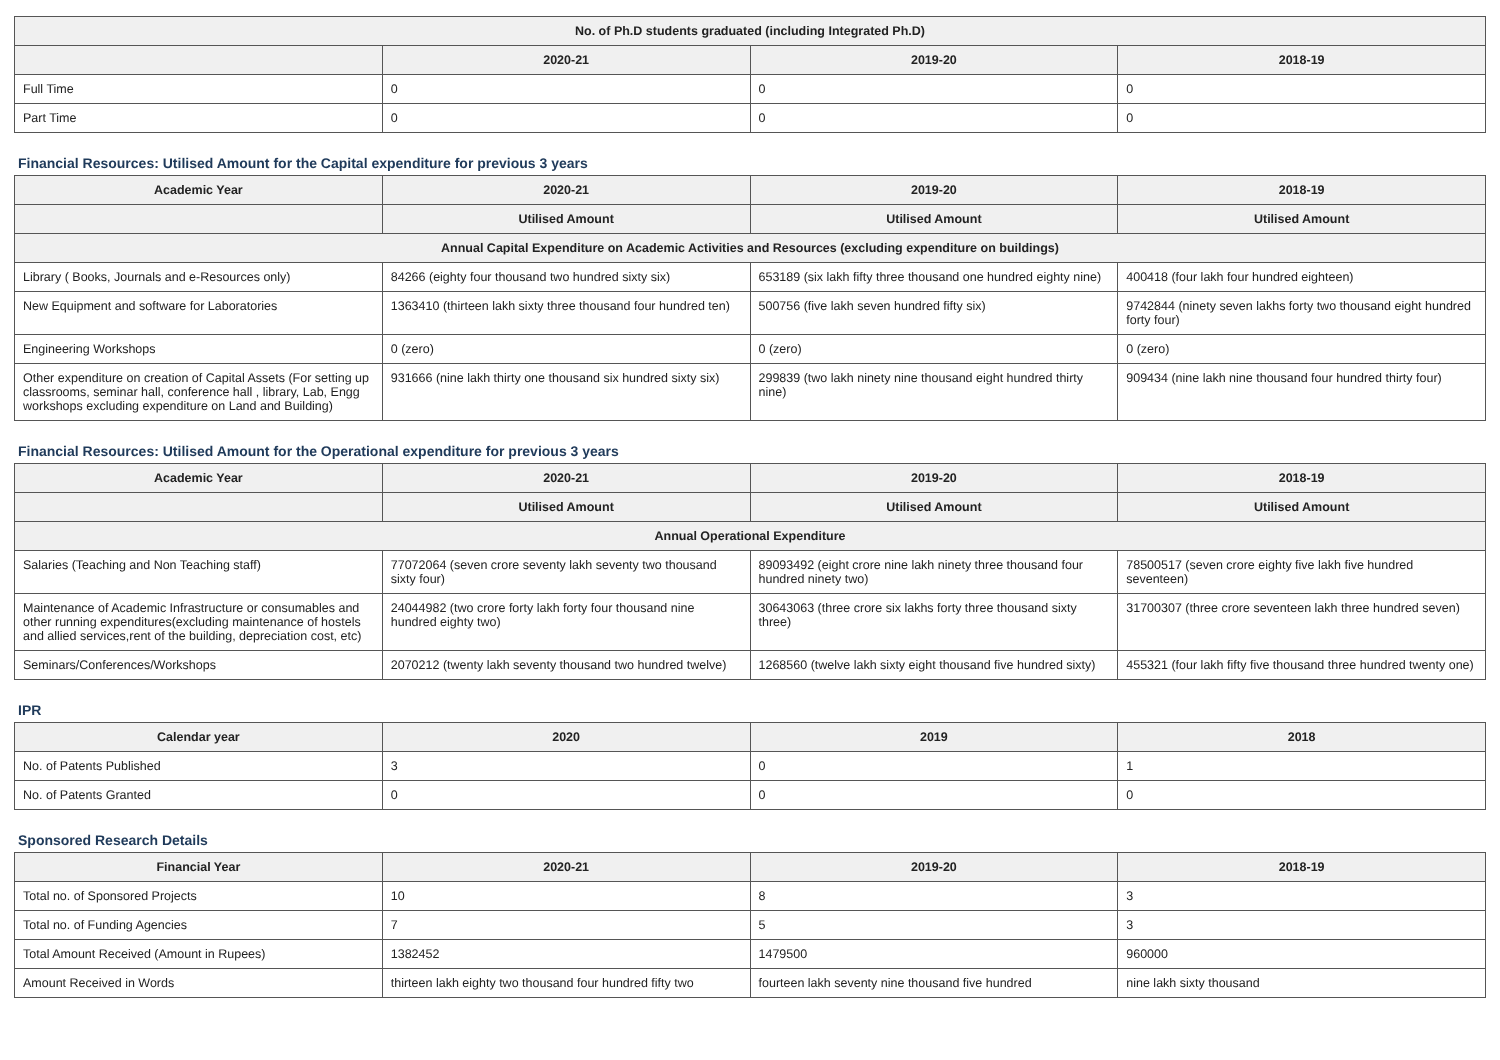| No. of Ph.D students graduated (including Integrated Ph.D) | | | |
| --- | --- | --- | --- |
| | 2020-21 | 2019-20 | 2018-19 |
| Full Time | 0 | 0 | 0 |
| Part Time | 0 | 0 | 0 |
Financial Resources: Utilised Amount for the Capital expenditure for previous 3 years
| Academic Year | 2020-21 | 2019-20 | 2018-19 |
| --- | --- | --- | --- |
| | Utilised Amount | Utilised Amount | Utilised Amount |
| Annual Capital Expenditure on Academic Activities and Resources (excluding expenditure on buildings) | | | |
| Library ( Books, Journals and e-Resources only) | 84266 (eighty four thousand two hundred sixty six) | 653189 (six lakh fifty three thousand one hundred eighty nine) | 400418 (four lakh four hundred eighteen) |
| New Equipment and software for Laboratories | 1363410 (thirteen lakh sixty three thousand four hundred ten) | 500756 (five lakh seven hundred fifty six) | 9742844 (ninety seven lakhs forty two thousand eight hundred forty four) |
| Engineering Workshops | 0 (zero) | 0 (zero) | 0 (zero) |
| Other expenditure on creation of Capital Assets (For setting up classrooms, seminar hall, conference hall , library, Lab, Engg workshops excluding expenditure on Land and Building) | 931666 (nine lakh thirty one thousand six hundred sixty six) | 299839 (two lakh ninety nine thousand eight hundred thirty nine) | 909434 (nine lakh nine thousand four hundred thirty four) |
Financial Resources: Utilised Amount for the Operational expenditure for previous 3 years
| Academic Year | 2020-21 | 2019-20 | 2018-19 |
| --- | --- | --- | --- |
| | Utilised Amount | Utilised Amount | Utilised Amount |
| Annual Operational Expenditure | | | |
| Salaries (Teaching and Non Teaching staff) | 77072064 (seven crore seventy lakh seventy two thousand sixty four) | 89093492 (eight crore nine lakh ninety three thousand four hundred ninety two) | 78500517 (seven crore eighty five lakh five hundred seventeen) |
| Maintenance of Academic Infrastructure or consumables and other running expenditures(excluding maintenance of hostels and allied services,rent of the building, depreciation cost, etc) | 24044982 (two crore forty lakh forty four thousand nine hundred eighty two) | 30643063 (three crore six lakhs forty three thousand sixty three) | 31700307 (three crore seventeen lakh three hundred seven) |
| Seminars/Conferences/Workshops | 2070212 (twenty lakh seventy thousand two hundred twelve) | 1268560 (twelve lakh sixty eight thousand five hundred sixty) | 455321 (four lakh fifty five thousand three hundred twenty one) |
IPR
| Calendar year | 2020 | 2019 | 2018 |
| --- | --- | --- | --- |
| No. of Patents Published | 3 | 0 | 1 |
| No. of Patents Granted | 0 | 0 | 0 |
Sponsored Research Details
| Financial Year | 2020-21 | 2019-20 | 2018-19 |
| --- | --- | --- | --- |
| Total no. of Sponsored Projects | 10 | 8 | 3 |
| Total no. of Funding Agencies | 7 | 5 | 3 |
| Total Amount Received (Amount in Rupees) | 1382452 | 1479500 | 960000 |
| Amount Received in Words | thirteen lakh eighty two thousand four hundred fifty two | fourteen lakh seventy nine thousand five hundred | nine lakh sixty thousand |